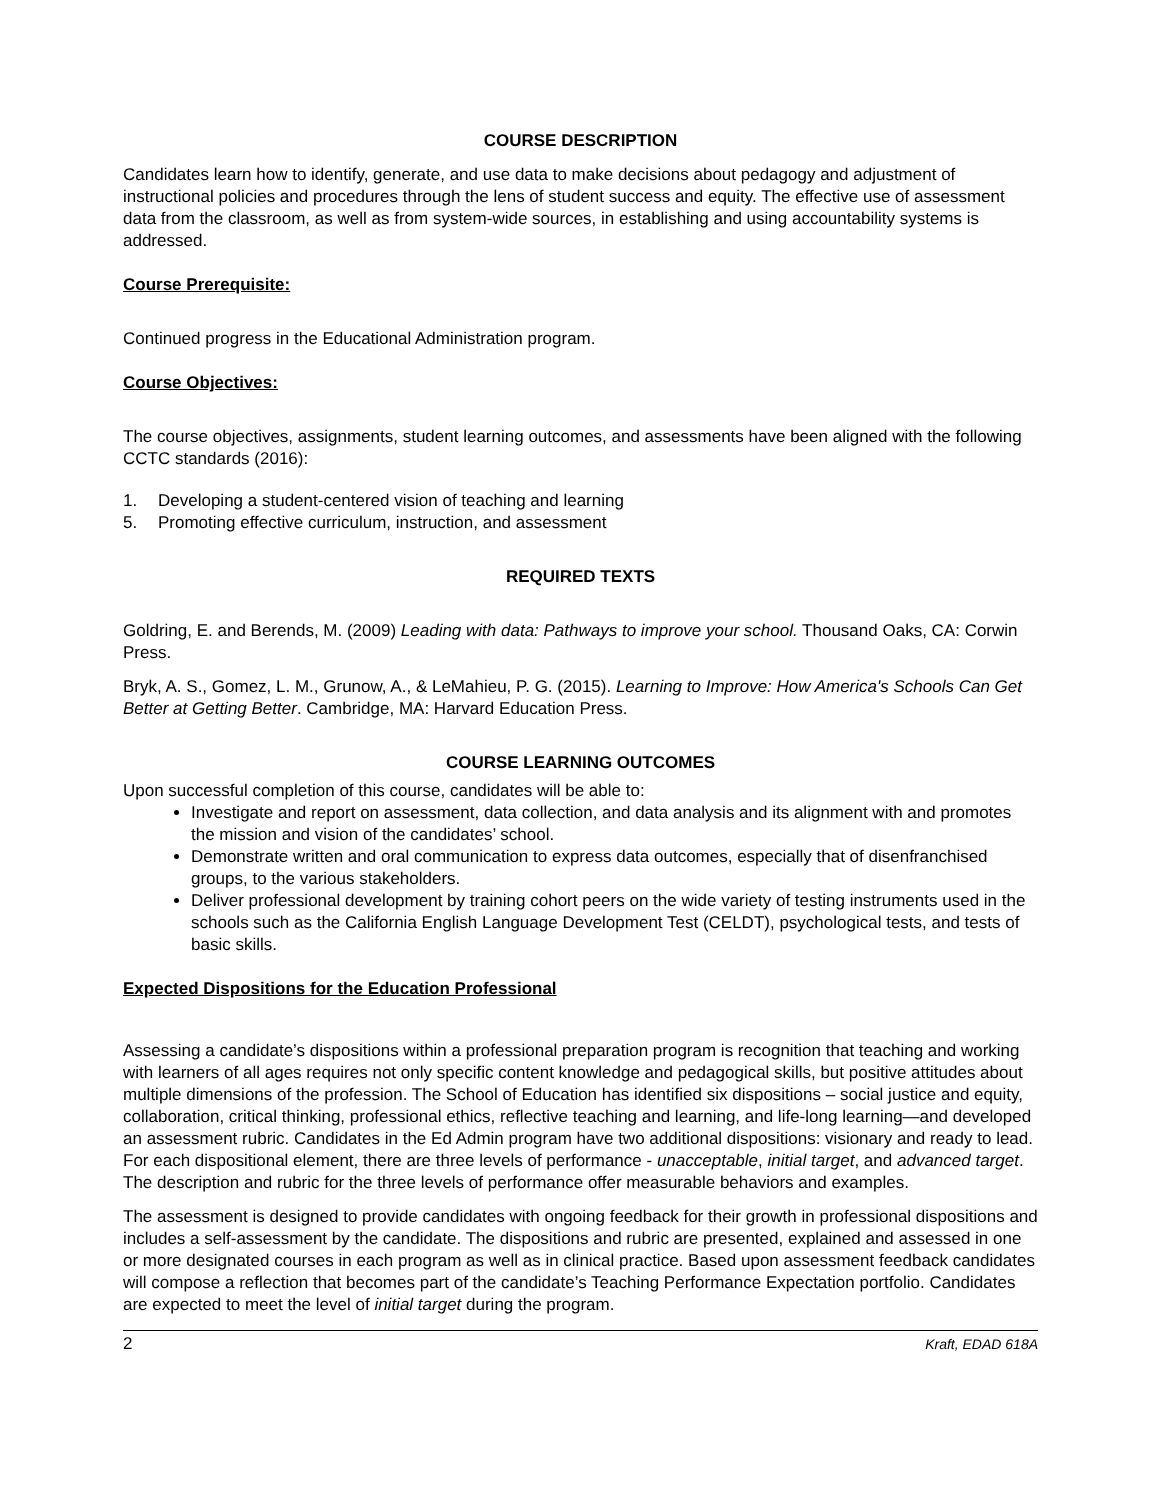COURSE DESCRIPTION
Candidates learn how to identify, generate, and use data to make decisions about pedagogy and adjustment of instructional policies and procedures through the lens of student success and equity. The effective use of assessment data from the classroom, as well as from system-wide sources, in establishing and using accountability systems is addressed.
Course Prerequisite:
Continued progress in the Educational Administration program.
Course Objectives:
The course objectives, assignments, student learning outcomes, and assessments have been aligned with the following CCTC standards (2016):
1. Developing a student-centered vision of teaching and learning
5. Promoting effective curriculum, instruction, and assessment
REQUIRED TEXTS
Goldring, E. and Berends, M. (2009) Leading with data: Pathways to improve your school. Thousand Oaks, CA: Corwin Press.
Bryk, A. S., Gomez, L. M., Grunow, A., & LeMahieu, P. G. (2015). Learning to Improve: How America's Schools Can Get Better at Getting Better. Cambridge, MA: Harvard Education Press.
COURSE LEARNING OUTCOMES
Upon successful completion of this course, candidates will be able to:
Investigate and report on assessment, data collection, and data analysis and its alignment with and promotes the mission and vision of the candidates’ school.
Demonstrate written and oral communication to express data outcomes, especially that of disenfranchised groups, to the various stakeholders.
Deliver professional development by training cohort peers on the wide variety of testing instruments used in the schools such as the California English Language Development Test (CELDT), psychological tests, and tests of basic skills.
Expected Dispositions for the Education Professional
Assessing a candidate’s dispositions within a professional preparation program is recognition that teaching and working with learners of all ages requires not only specific content knowledge and pedagogical skills, but positive attitudes about multiple dimensions of the profession. The School of Education has identified six dispositions – social justice and equity, collaboration, critical thinking, professional ethics, reflective teaching and learning, and life-long learning—and developed an assessment rubric. Candidates in the Ed Admin program have two additional dispositions: visionary and ready to lead. For each dispositional element, there are three levels of performance - unacceptable, initial target, and advanced target. The description and rubric for the three levels of performance offer measurable behaviors and examples.
The assessment is designed to provide candidates with ongoing feedback for their growth in professional dispositions and includes a self-assessment by the candidate. The dispositions and rubric are presented, explained and assessed in one or more designated courses in each program as well as in clinical practice. Based upon assessment feedback candidates will compose a reflection that becomes part of the candidate’s Teaching Performance Expectation portfolio. Candidates are expected to meet the level of initial target during the program.
2 Kraft, EDAD 618A